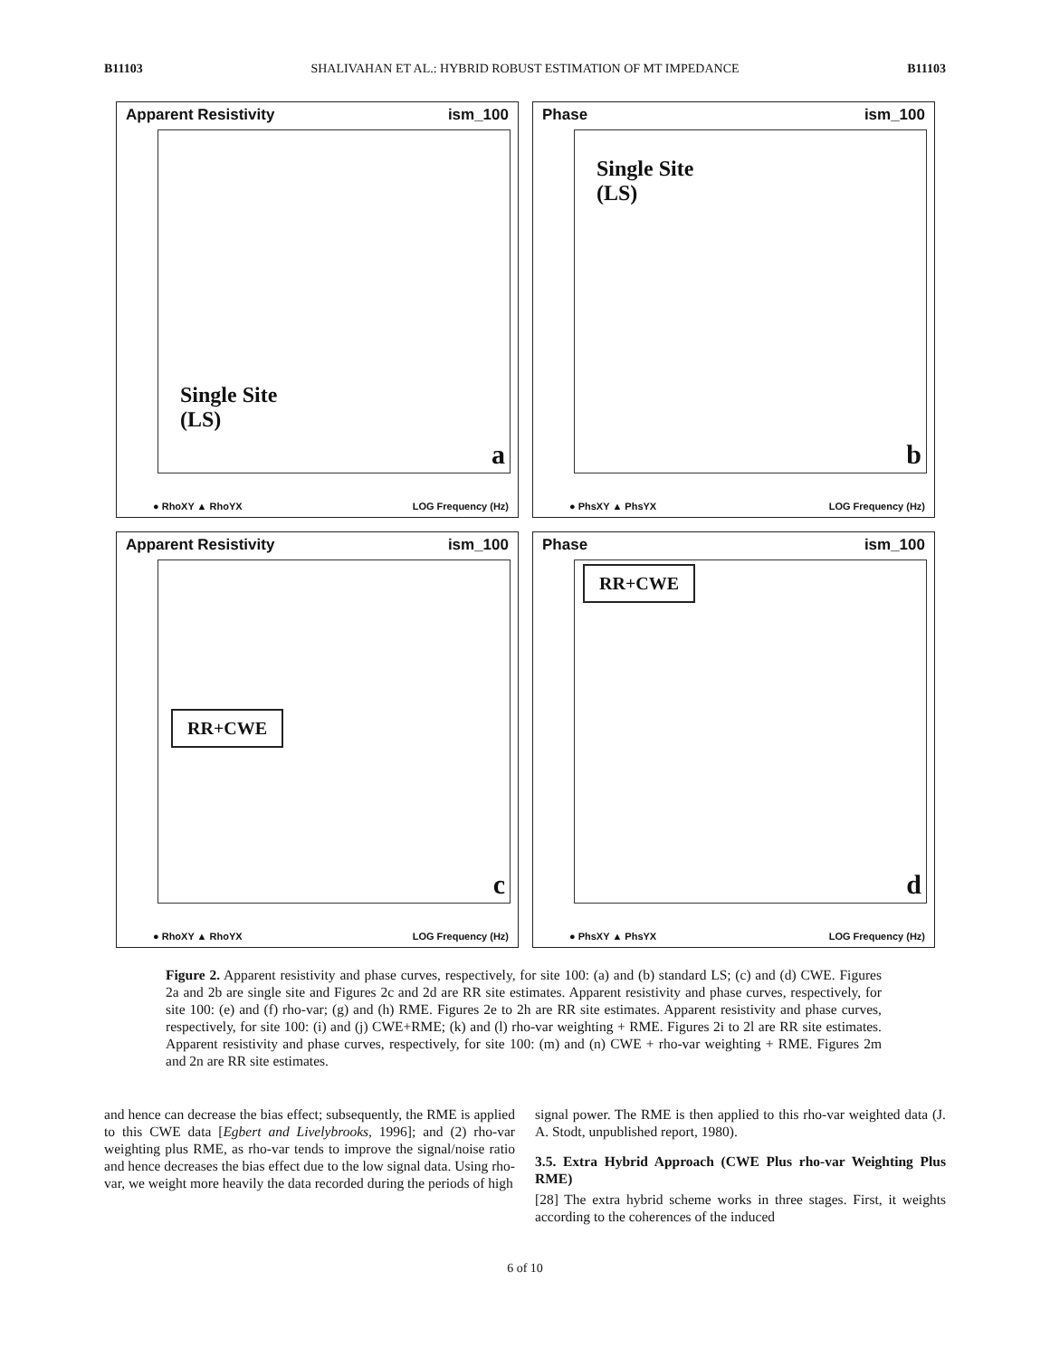B11103 SHALIVAHAN ET AL.: HYBRID ROBUST ESTIMATION OF MT IMPEDANCE B11103
Apparent Resistivity ism_100
Single Site
(LS)
a
● RhoXY ▲ RhoYX LOG Frequency (Hz)
Phase ism_100
Single Site
(LS)
b
● PhsXY ▲ PhsYX LOG Frequency (Hz)
Apparent Resistivity ism_100
RR+CWE
c
● RhoXY ▲ RhoYX LOG Frequency (Hz)
Phase ism_100
RR+CWE
d
● PhsXY ▲ PhsYX LOG Frequency (Hz)
Figure 2. Apparent resistivity and phase curves, respectively, for site 100: (a) and (b) standard LS; (c) and (d) CWE. Figures 2a and 2b are single site and Figures 2c and 2d are RR site estimates. Apparent resistivity and phase curves, respectively, for site 100: (e) and (f) rho-var; (g) and (h) RME. Figures 2e to 2h are RR site estimates. Apparent resistivity and phase curves, respectively, for site 100: (i) and (j) CWE+RME; (k) and (l) rho-var weighting + RME. Figures 2i to 2l are RR site estimates. Apparent resistivity and phase curves, respectively, for site 100: (m) and (n) CWE + rho-var weighting + RME. Figures 2m and 2n are RR site estimates.
and hence can decrease the bias effect; subsequently, the RME is applied to this CWE data [Egbert and Livelybrooks, 1996]; and (2) rho-var weighting plus RME, as rho-var tends to improve the signal/noise ratio and hence decreases the bias effect due to the low signal data. Using rho-var, we weight more heavily the data recorded during the periods of high
signal power. The RME is then applied to this rho-var weighted data (J. A. Stodt, unpublished report, 1980).
3.5. Extra Hybrid Approach (CWE Plus rho-var Weighting Plus RME)
[28] The extra hybrid scheme works in three stages. First, it weights according to the coherences of the induced
6 of 10